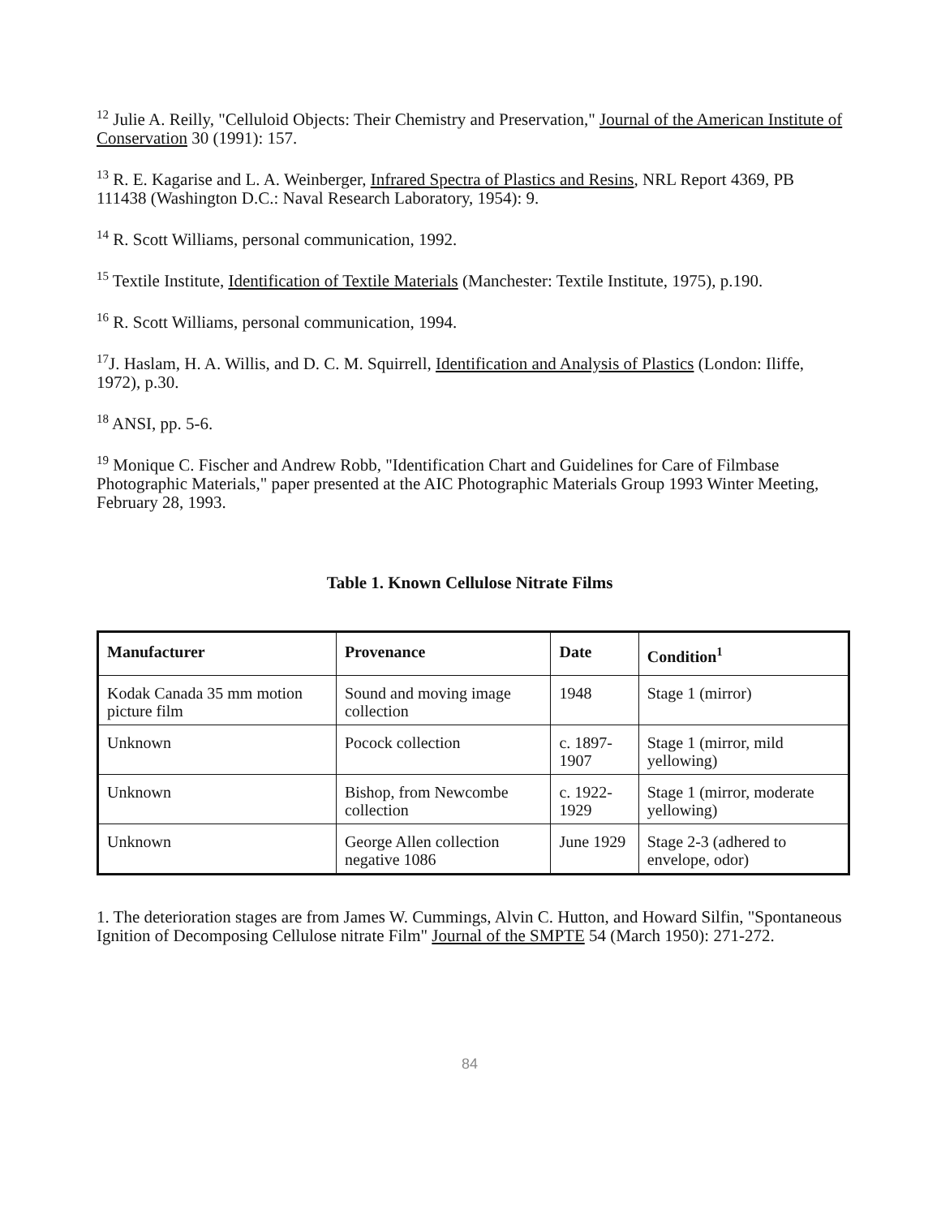<sup>12</sup> Julie A. Reilly, "Celluloid Objects: Their Chemistry and Preservation," Journal of the American Institute of Conservation 30 (1991): 157.
<sup>13</sup> R. E. Kagarise and L. A. Weinberger, Infrared Spectra of Plastics and Resins, NRL Report 4369, PB 111438 (Washington D.C.: Naval Research Laboratory, 1954): 9.
<sup>14</sup> R. Scott Williams, personal communication, 1992.
<sup>15</sup> Textile Institute, Identification of Textile Materials (Manchester: Textile Institute, 1975), p.190.
<sup>16</sup> R. Scott Williams, personal communication, 1994.
<sup>17</sup> J. Haslam, H. A. Willis, and D. C. M. Squirrell, Identification and Analysis of Plastics (London: Iliffe, 1972), p.30.
<sup>18</sup> ANSI, pp. 5-6.
<sup>19</sup> Monique C. Fischer and Andrew Robb, "Identification Chart and Guidelines for Care of Filmbase Photographic Materials," paper presented at the AIC Photographic Materials Group 1993 Winter Meeting, February 28, 1993.
Table 1. Known Cellulose Nitrate Films
| Manufacturer | Provenance | Date | Condition<sup>1</sup> |
| --- | --- | --- | --- |
| Kodak Canada 35 mm motion picture film | Sound and moving image collection | 1948 | Stage 1 (mirror) |
| Unknown | Pocock collection | c. 1897-1907 | Stage 1 (mirror, mild yellowing) |
| Unknown | Bishop, from Newcombe collection | c. 1922-1929 | Stage 1 (mirror, moderate yellowing) |
| Unknown | George Allen collection negative 1086 | June 1929 | Stage 2-3 (adhered to envelope, odor) |
1. The deterioration stages are from James W. Cummings, Alvin C. Hutton, and Howard Silfin, "Spontaneous Ignition of Decomposing Cellulose nitrate Film" Journal of the SMPTE 54 (March 1950): 271-272.
84